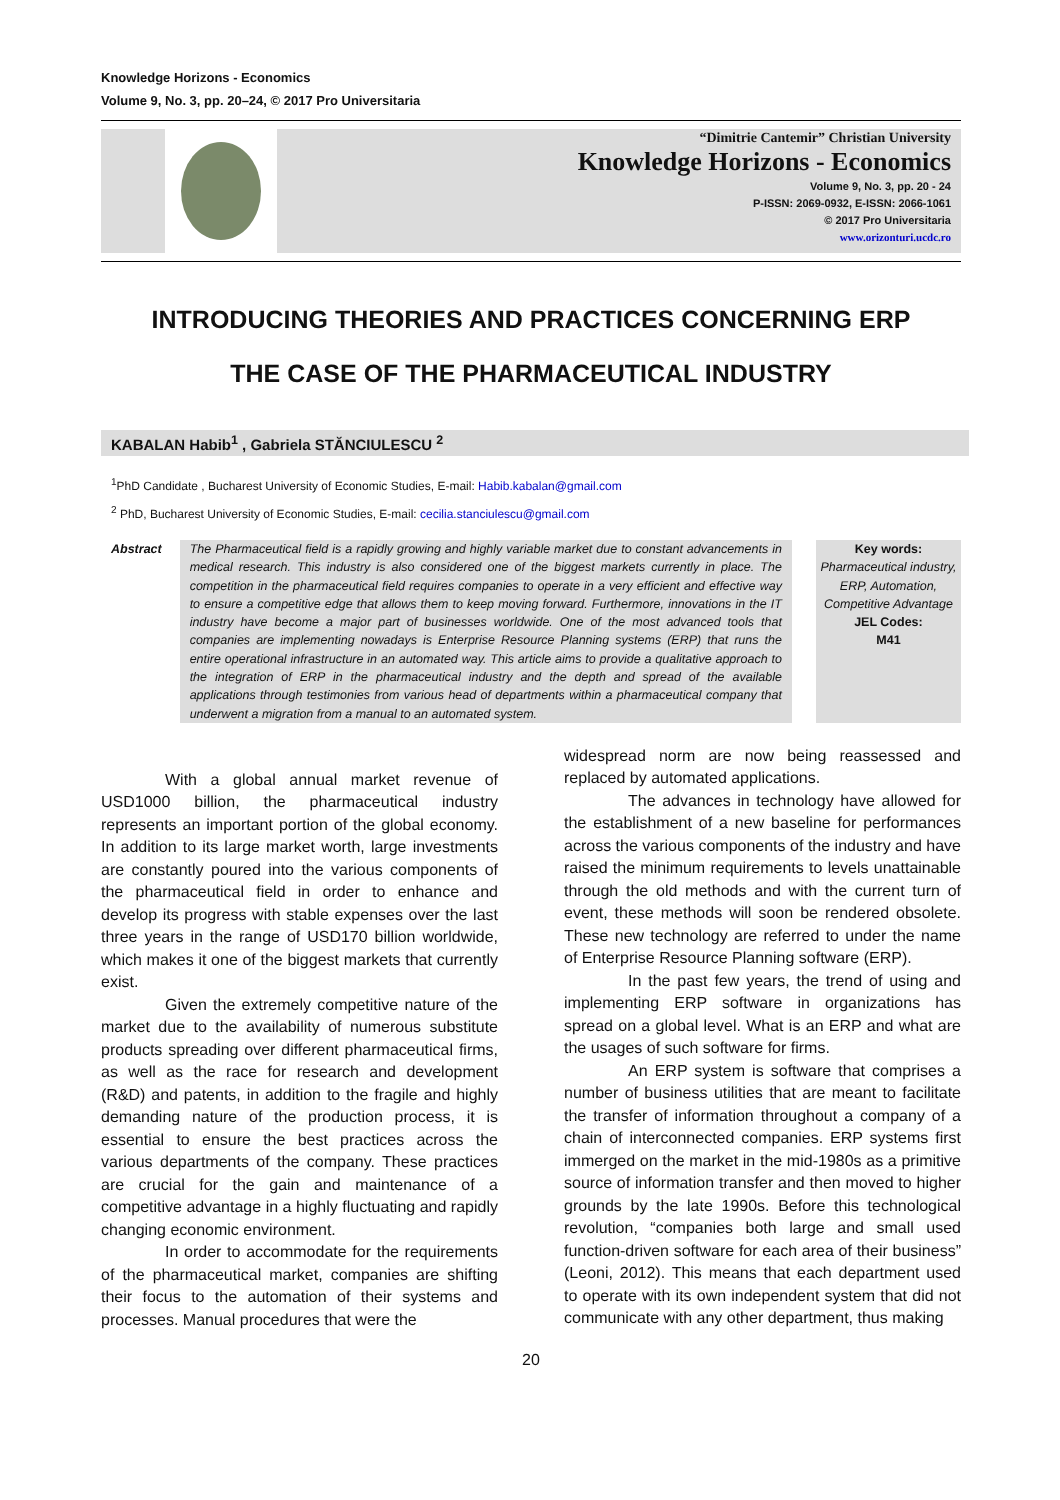Knowledge Horizons - Economics
Volume 9, No. 3, pp. 20–24, © 2017 Pro Universitaria
“Dimitrie Cantemir” Christian University
Knowledge Horizons - Economics
Volume 9, No. 3, pp. 20 - 24
P-ISSN: 2069-0932, E-ISSN: 2066-1061
© 2017 Pro Universitaria
www.orizonturi.ucdc.ro
INTRODUCING THEORIES AND PRACTICES CONCERNING ERP
THE CASE OF THE PHARMACEUTICAL INDUSTRY
KABALAN Habib<sup>1</sup> , Gabriela STĂNCIULESCU <sup>2</sup>
<sup>1</sup> PhD Candidate , Bucharest University of Economic Studies, E-mail: Habib.kabalan@gmail.com
<sup>2</sup> PhD, Bucharest University of Economic Studies, E-mail: cecilia.stanciulescu@gmail.com
Abstract The Pharmaceutical field is a rapidly growing and highly variable market due to constant advancements in medical research. This industry is also considered one of the biggest markets currently in place. The competition in the pharmaceutical field requires companies to operate in a very efficient and effective way to ensure a competitive edge that allows them to keep moving forward. Furthermore, innovations in the IT industry have become a major part of businesses worldwide. One of the most advanced tools that companies are implementing nowadays is Enterprise Resource Planning systems (ERP) that runs the entire operational infrastructure in an automated way. This article aims to provide a qualitative approach to the integration of ERP in the pharmaceutical industry and the depth and spread of the available applications through testimonies from various head of departments within a pharmaceutical company that underwent a migration from a manual to an automated system.
Key words:
Pharmaceutical industry, ERP, Automation, Competitive Advantage
JEL Codes:
M41
With a global annual market revenue of USD1000 billion, the pharmaceutical industry represents an important portion of the global economy. In addition to its large market worth, large investments are constantly poured into the various components of the pharmaceutical field in order to enhance and develop its progress with stable expenses over the last three years in the range of USD170 billion worldwide, which makes it one of the biggest markets that currently exist.
Given the extremely competitive nature of the market due to the availability of numerous substitute products spreading over different pharmaceutical firms, as well as the race for research and development (R&D) and patents, in addition to the fragile and highly demanding nature of the production process, it is essential to ensure the best practices across the various departments of the company. These practices are crucial for the gain and maintenance of a competitive advantage in a highly fluctuating and rapidly changing economic environment.
In order to accommodate for the requirements of the pharmaceutical market, companies are shifting their focus to the automation of their systems and processes. Manual procedures that were the
widespread norm are now being reassessed and replaced by automated applications.
The advances in technology have allowed for the establishment of a new baseline for performances across the various components of the industry and have raised the minimum requirements to levels unattainable through the old methods and with the current turn of event, these methods will soon be rendered obsolete. These new technology are referred to under the name of Enterprise Resource Planning software (ERP).
In the past few years, the trend of using and implementing ERP software in organizations has spread on a global level. What is an ERP and what are the usages of such software for firms.
An ERP system is software that comprises a number of business utilities that are meant to facilitate the transfer of information throughout a company of a chain of interconnected companies. ERP systems first immerged on the market in the mid-1980s as a primitive source of information transfer and then moved to higher grounds by the late 1990s. Before this technological revolution, “companies both large and small used function-driven software for each area of their business” (Leoni, 2012). This means that each department used to operate with its own independent system that did not communicate with any other department, thus making
20